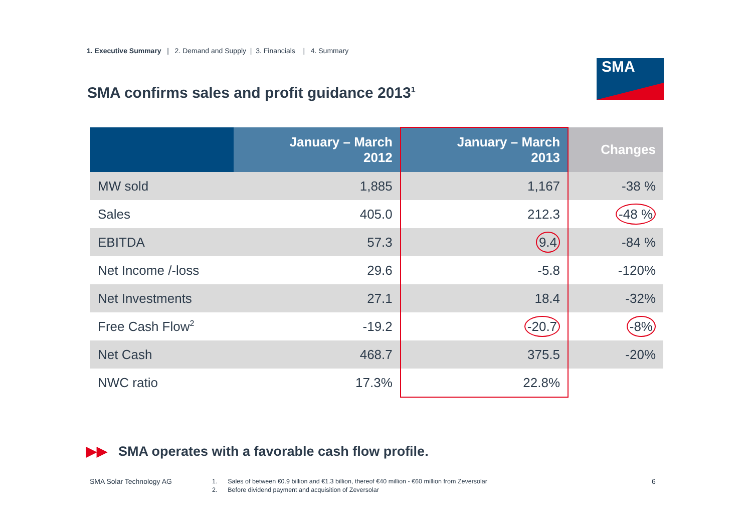1. Executive Summary | 2. Demand and Supply | 3. Financials | 4. Summary
SMA
SMA confirms sales and profit guidance 2013<sup>1</sup>
| | January – March 2012 | January – March 2013 | Changes |
| --- | --- | --- | --- |
| MW sold | 1,885 | 1,167 | -38 % |
| Sales | 405.0 | 212.3 | -48 % |
| EBITDA | 57.3 | 9.4 | -84 % |
| Net Income /-loss | 29.6 | -5.8 | -120% |
| Net Investments | 27.1 | 18.4 | -32% |
| Free Cash Flow<sup>2</sup> | -19.2 | -20.7 | -8% |
| Net Cash | 468.7 | 375.5 | -20% |
| NWC ratio | 17.3% | 22.8% | |
▶▶ SMA operates with a favorable cash flow profile.
SMA Solar Technology AG
1. Sales of between €0.9 billion and €1.3 billion, thereof €40 million - €60 million from Zeversolar
2. Before dividend payment and acquisition of Zeversolar
6